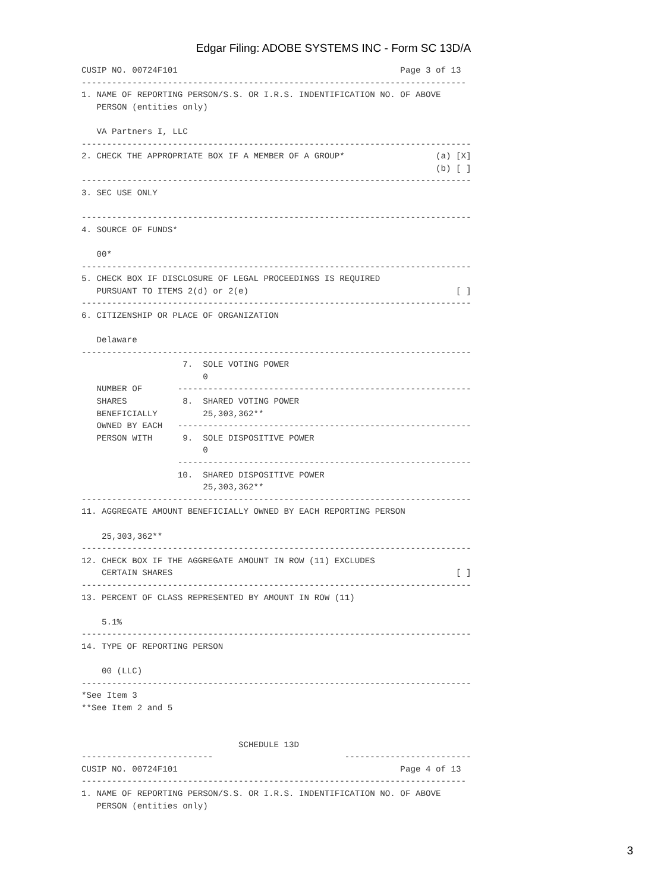Edgar Filing: ADOBE SYSTEMS INC - Form SC 13D/A
CUSIP NO. 00724F101                                            Page 3 of 13
----------------------------------------------------------------------------
1. NAME OF REPORTING PERSON/S.S. OR I.R.S. INDENTIFICATION NO. OF ABOVE
   PERSON (entities only)

   VA Partners I, LLC
-----------------------------------------------------------------------------
2. CHECK THE APPROPRIATE BOX IF A MEMBER OF A GROUP*                  (a) [X]
                                                                      (b) [ ]
-----------------------------------------------------------------------------
3. SEC USE ONLY

-----------------------------------------------------------------------------
4. SOURCE OF FUNDS*

   00*
-----------------------------------------------------------------------------
5. CHECK BOX IF DISCLOSURE OF LEGAL PROCEEDINGS IS REQUIRED
   PURSUANT TO ITEMS 2(d) or 2(e)                                         [ ]
-----------------------------------------------------------------------------
6. CITIZENSHIP OR PLACE OF ORGANIZATION

   Delaware
-----------------------------------------------------------------------------
                    7.  SOLE VOTING POWER
                        0
   NUMBER OF       ----------------------------------------------------------
   SHARES           8.  SHARED VOTING POWER
   BENEFICIALLY         25,303,362**
   OWNED BY EACH   ----------------------------------------------------------
   PERSON WITH      9.  SOLE DISPOSITIVE POWER
                        0
                   ----------------------------------------------------------
                   10.  SHARED DISPOSITIVE POWER
                        25,303,362**
-----------------------------------------------------------------------------
11. AGGREGATE AMOUNT BENEFICIALLY OWNED BY EACH REPORTING PERSON

    25,303,362**
-----------------------------------------------------------------------------
12. CHECK BOX IF THE AGGREGATE AMOUNT IN ROW (11) EXCLUDES
    CERTAIN SHARES                                                        [ ]
-----------------------------------------------------------------------------
13. PERCENT OF CLASS REPRESENTED BY AMOUNT IN ROW (11)

    5.1%
-----------------------------------------------------------------------------
14. TYPE OF REPORTING PERSON

    00 (LLC)
-----------------------------------------------------------------------------
*See Item 3
**See Item 2 and 5


                               SCHEDULE 13D
--------------------------                          -------------------------
CUSIP NO. 00724F101                                            Page 4 of 13
----------------------------------------------------------------------------
1. NAME OF REPORTING PERSON/S.S. OR I.R.S. INDENTIFICATION NO. OF ABOVE
   PERSON (entities only)
3